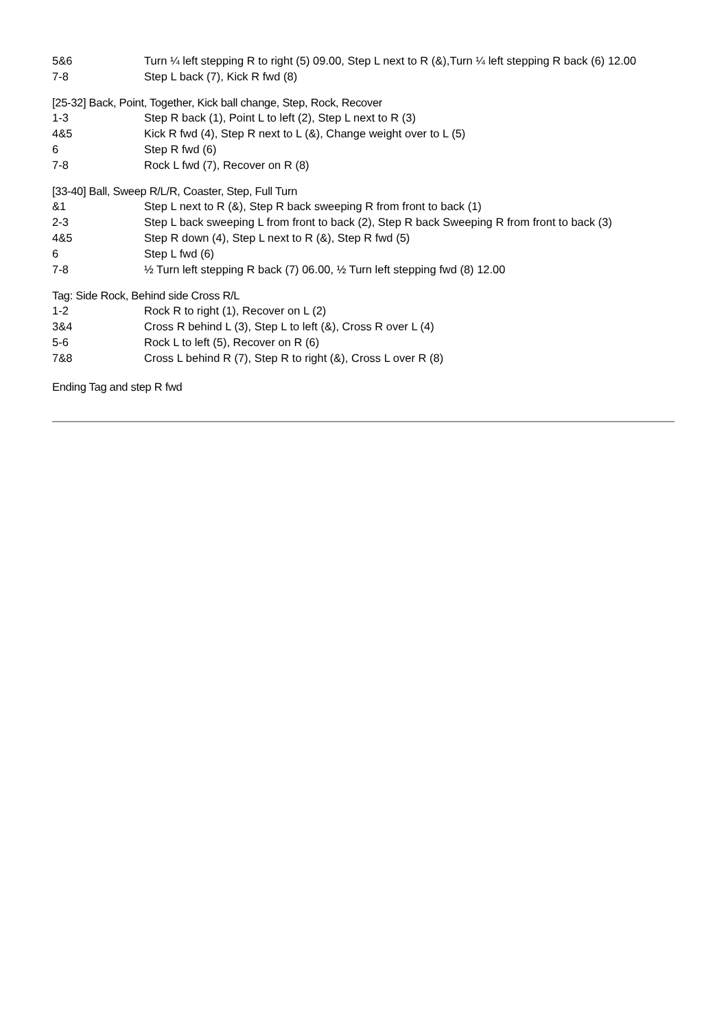| 5&6 | Turn ¼ left stepping R to right (5) 09.00, Step L next to R (&),Turn ¼ left stepping R back (6) 12.00 |
| 7-8 | Step L back (7), Kick R fwd (8) |
[25-32] Back, Point, Together, Kick ball change, Step, Rock, Recover
| 1-3 | Step R back (1), Point L to left (2), Step L next to R (3) |
| 4&5 | Kick R fwd (4), Step R next to L (&), Change weight over to L (5) |
| 6 | Step R fwd (6) |
| 7-8 | Rock L fwd (7), Recover on R (8) |
[33-40] Ball, Sweep R/L/R, Coaster, Step, Full Turn
| &1 | Step L next to R (&), Step R back sweeping R from front to back (1) |
| 2-3 | Step L back sweeping L from front to back (2), Step R back Sweeping R from front to back (3) |
| 4&5 | Step R down (4), Step L next to R (&), Step R fwd (5) |
| 6 | Step L fwd (6) |
| 7-8 | ½ Turn left stepping R back (7) 06.00, ½ Turn left stepping fwd (8) 12.00 |
Tag: Side Rock, Behind side Cross R/L
| 1-2 | Rock R to right (1), Recover on L (2) |
| 3&4 | Cross R behind L (3), Step L to left (&), Cross R over L (4) |
| 5-6 | Rock L to left (5), Recover on R (6) |
| 7&8 | Cross L behind R (7), Step R to right (&), Cross L over R (8) |
Ending Tag and step R fwd